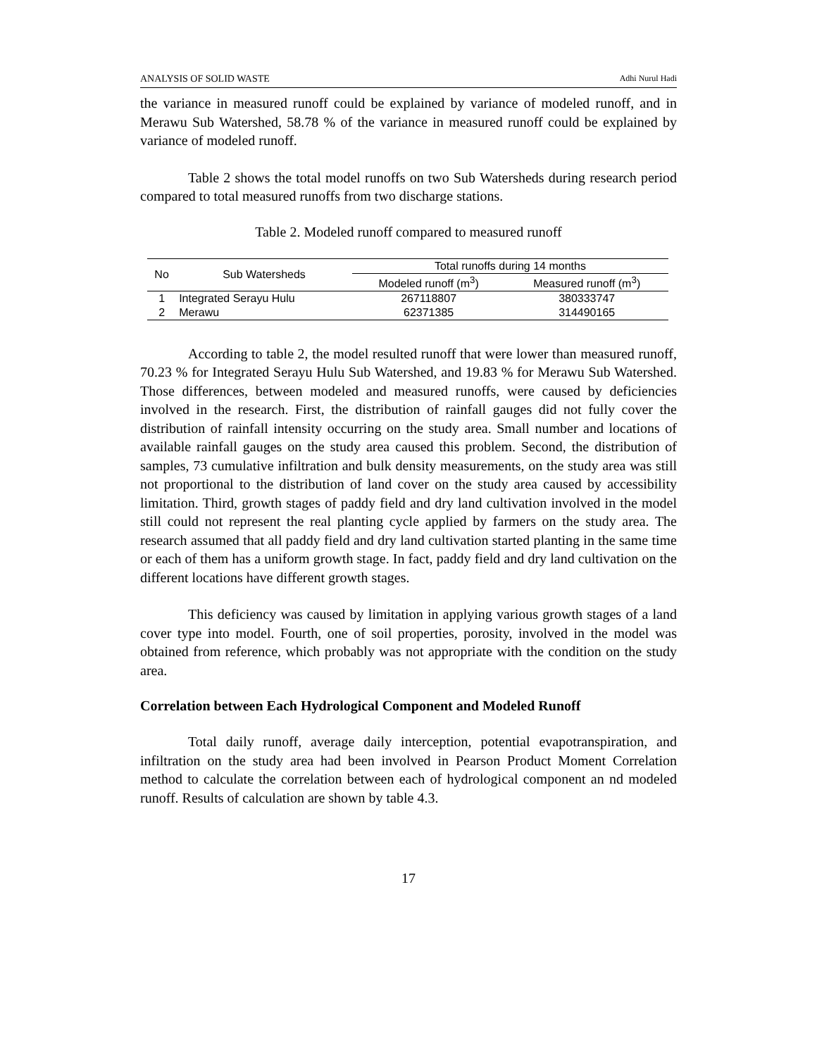ANALYSIS OF SOLID WASTE Adhi Nurul Hadi
the variance in measured runoff could be explained by variance of modeled runoff, and in Merawu Sub Watershed, 58.78 % of the variance in measured runoff could be explained by variance of modeled runoff.
Table 2 shows the total model runoffs on two Sub Watersheds during research period compared to total measured runoffs from two discharge stations.
Table 2. Modeled runoff compared to measured runoff
| No | Sub Watersheds | Total runoffs during 14 months | |
| --- | --- | --- | --- |
| | | Modeled runoff (m<sup>3</sup>) | Measured runoff (m<sup>3</sup>) |
| 1 | Integrated Serayu Hulu | 267118807 | 380333747 |
| 2 | Merawu | 62371385 | 314490165 |
According to table 2, the model resulted runoff that were lower than measured runoff, 70.23 % for Integrated Serayu Hulu Sub Watershed, and 19.83 % for Merawu Sub Watershed. Those differences, between modeled and measured runoffs, were caused by deficiencies involved in the research. First, the distribution of rainfall gauges did not fully cover the distribution of rainfall intensity occurring on the study area. Small number and locations of available rainfall gauges on the study area caused this problem. Second, the distribution of samples, 73 cumulative infiltration and bulk density measurements, on the study area was still not proportional to the distribution of land cover on the study area caused by accessibility limitation. Third, growth stages of paddy field and dry land cultivation involved in the model still could not represent the real planting cycle applied by farmers on the study area. The research assumed that all paddy field and dry land cultivation started planting in the same time or each of them has a uniform growth stage. In fact, paddy field and dry land cultivation on the different locations have different growth stages.
This deficiency was caused by limitation in applying various growth stages of a land cover type into model. Fourth, one of soil properties, porosity, involved in the model was obtained from reference, which probably was not appropriate with the condition on the study area.
Correlation between Each Hydrological Component and Modeled Runoff
Total daily runoff, average daily interception, potential evapotranspiration, and infiltration on the study area had been involved in Pearson Product Moment Correlation method to calculate the correlation between each of hydrological component an nd modeled runoff. Results of calculation are shown by table 4.3.
17